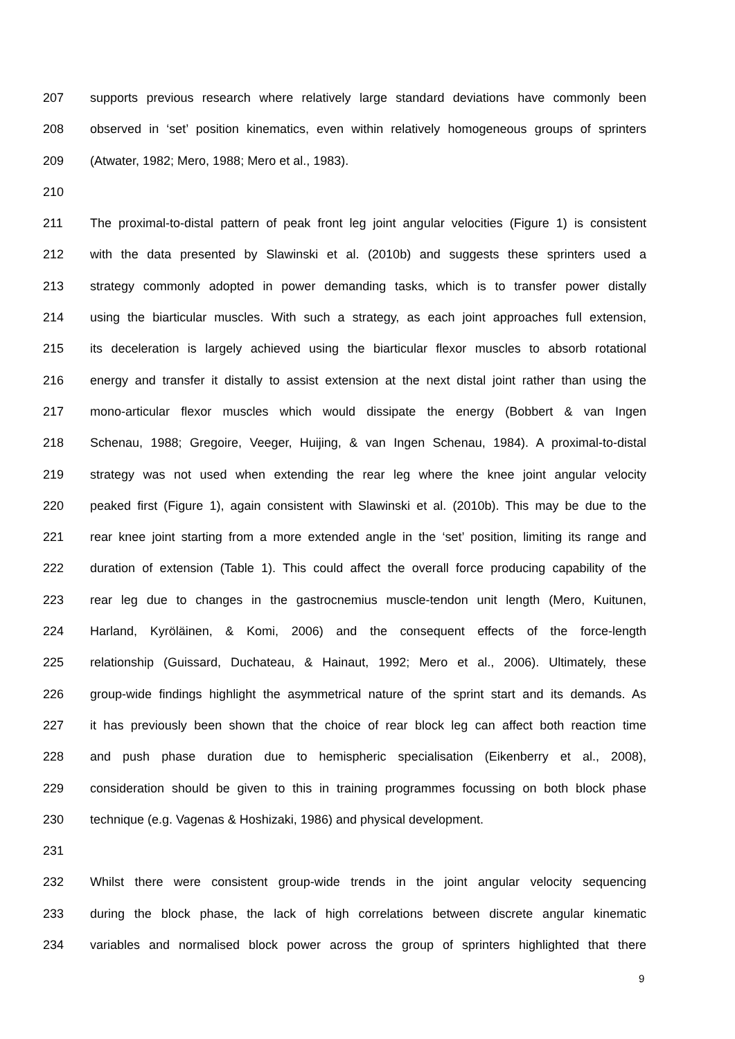207 supports previous research where relatively large standard deviations have commonly been
208 observed in ‘set’ position kinematics, even within relatively homogeneous groups of sprinters
209 (Atwater, 1982; Mero, 1988; Mero et al., 1983).
210
211 The proximal-to-distal pattern of peak front leg joint angular velocities (Figure 1) is consistent
212 with the data presented by Slawinski et al. (2010b) and suggests these sprinters used a
213 strategy commonly adopted in power demanding tasks, which is to transfer power distally
214 using the biarticular muscles. With such a strategy, as each joint approaches full extension,
215 its deceleration is largely achieved using the biarticular flexor muscles to absorb rotational
216 energy and transfer it distally to assist extension at the next distal joint rather than using the
217 mono-articular flexor muscles which would dissipate the energy (Bobbert & van Ingen
218 Schenau, 1988; Gregoire, Veeger, Huijing, & van Ingen Schenau, 1984). A proximal-to-distal
219 strategy was not used when extending the rear leg where the knee joint angular velocity
220 peaked first (Figure 1), again consistent with Slawinski et al. (2010b). This may be due to the
221 rear knee joint starting from a more extended angle in the ‘set’ position, limiting its range and
222 duration of extension (Table 1). This could affect the overall force producing capability of the
223 rear leg due to changes in the gastrocnemius muscle-tendon unit length (Mero, Kuitunen,
224 Harland, Kyröläinen, & Komi, 2006) and the consequent effects of the force-length
225 relationship (Guissard, Duchateau, & Hainaut, 1992; Mero et al., 2006). Ultimately, these
226 group-wide findings highlight the asymmetrical nature of the sprint start and its demands. As
227 it has previously been shown that the choice of rear block leg can affect both reaction time
228 and push phase duration due to hemispheric specialisation (Eikenberry et al., 2008),
229 consideration should be given to this in training programmes focussing on both block phase
230 technique (e.g. Vagenas & Hoshizaki, 1986) and physical development.
231
232 Whilst there were consistent group-wide trends in the joint angular velocity sequencing
233 during the block phase, the lack of high correlations between discrete angular kinematic
234 variables and normalised block power across the group of sprinters highlighted that there
9